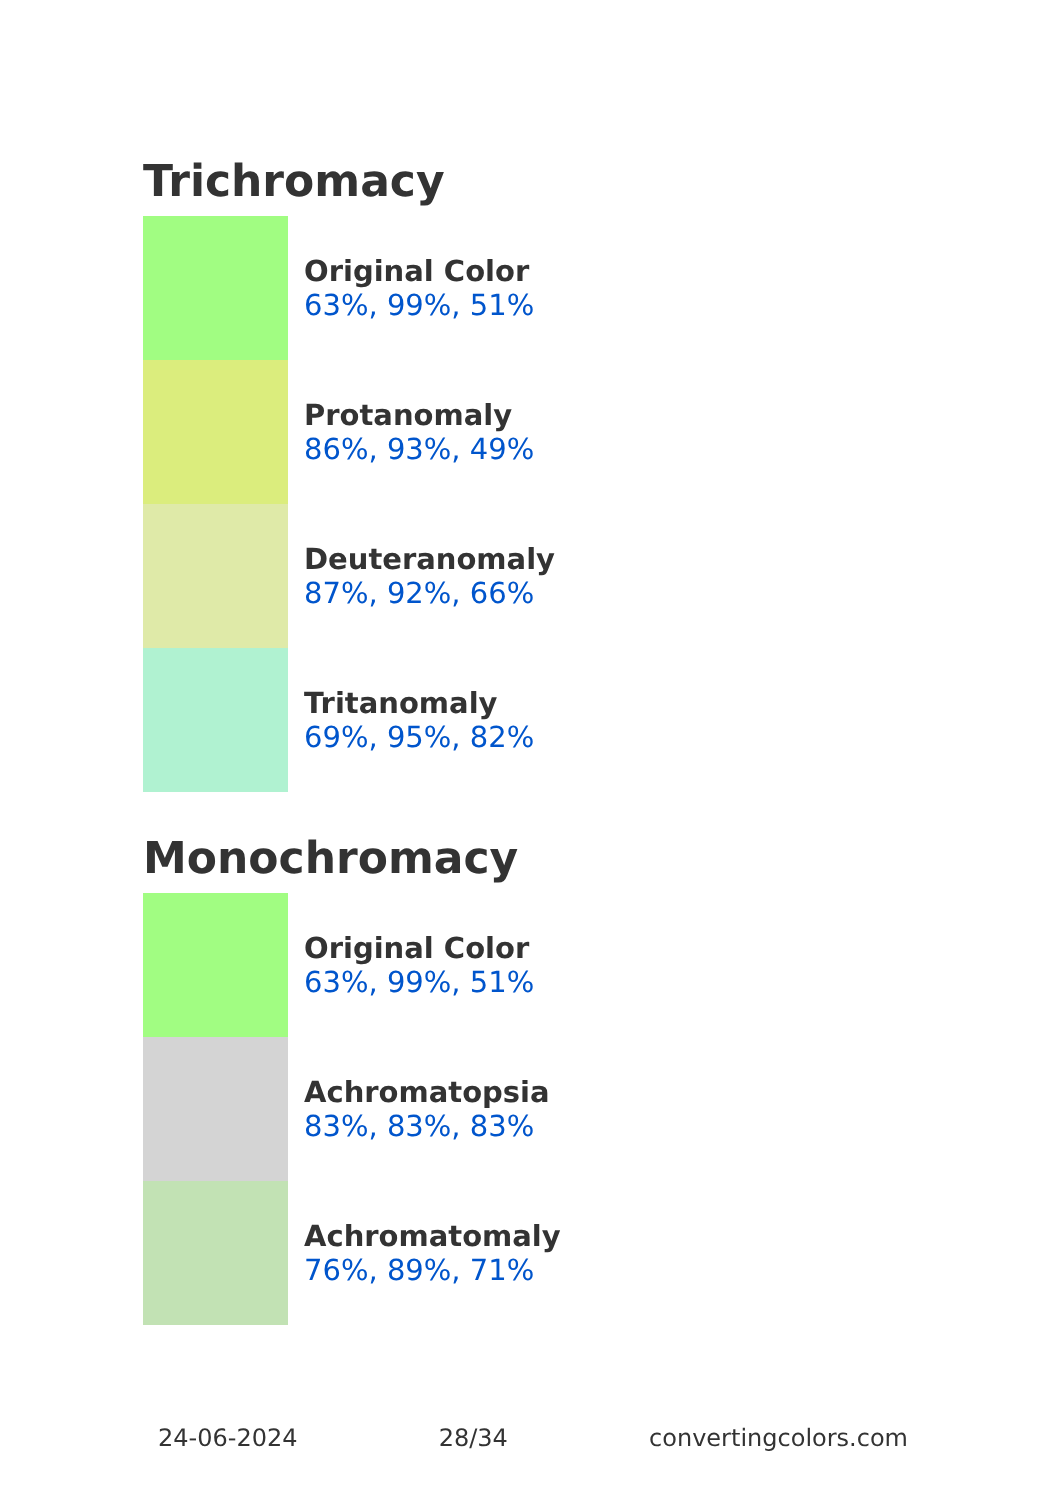Trichromacy
Original Color
63%, 99%, 51%
Protanomaly
86%, 93%, 49%
Deuteranomaly
87%, 92%, 66%
Tritanomaly
69%, 95%, 82%
Monochromacy
Original Color
63%, 99%, 51%
Achromatopsia
83%, 83%, 83%
Achromatomaly
76%, 89%, 71%
24-06-2024 28/34 convertingcolors.com